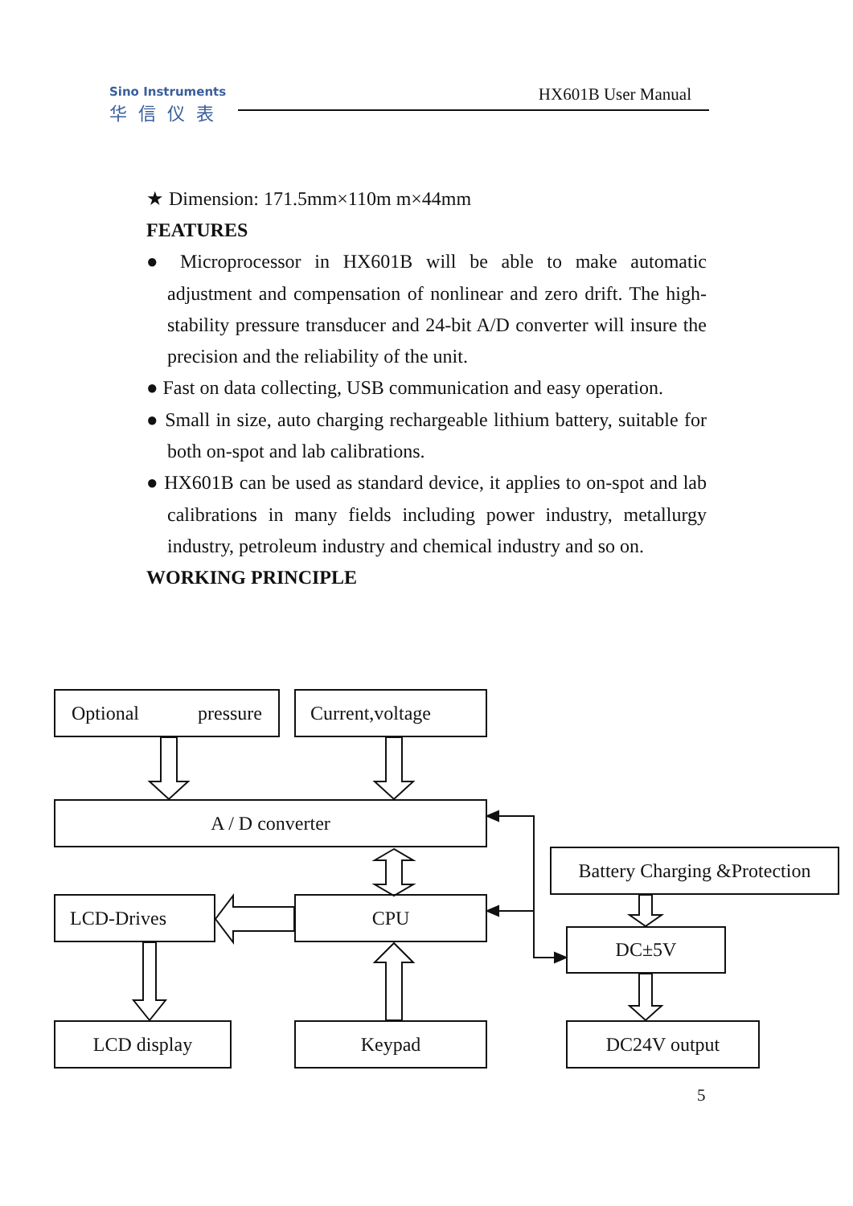Sino Instruments
华信仪表
HX601B User Manual
★ Dimension: 171.5mm×110m m×44mm
FEATURES
● Microprocessor in HX601B will be able to make automatic adjustment and compensation of nonlinear and zero drift. The high-stability pressure transducer and 24-bit A/D converter will insure the precision and the reliability of the unit.
● Fast on data collecting, USB communication and easy operation.
● Small in size, auto charging rechargeable lithium battery, suitable for both on-spot and lab calibrations.
● HX601B can be used as standard device, it applies to on-spot and lab calibrations in many fields including power industry, metallurgy industry, petroleum industry and chemical industry and so on.
WORKING PRINCIPLE
Optional pressure Current,voltage
A / D converter
Battery Charging &Protection
LCD-Drives CPU
DC±5V
LCD display Keypad DC24V output
5